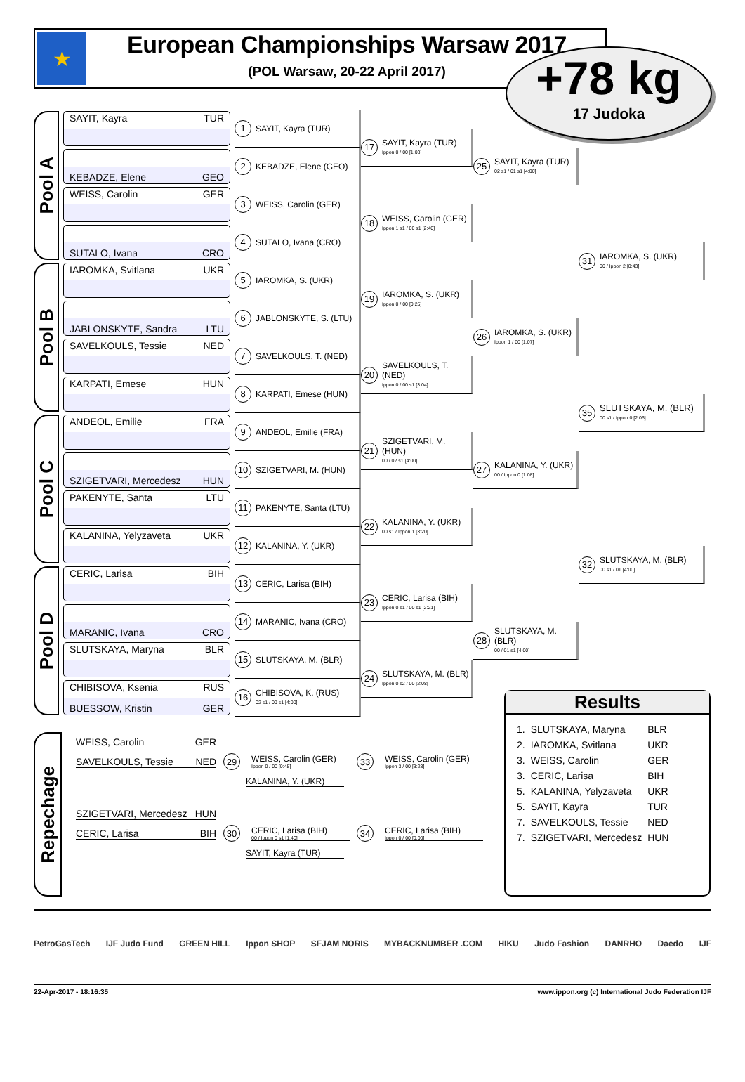★
European Championships Warsaw 2017
(POL Warsaw, 20-22 April 2017)
+78 kg
17 Judoka
Pool A
SAYIT, Kayra TUR
1
SAYIT, Kayra (TUR)
KEBADZE, Elene GEO
2
KEBADZE, Elene (GEO)
17
SAYIT, Kayra (TUR)
Ippon 0 / 00 [1:03]
WEISS, Carolin GER
3
WEISS, Carolin (GER)
SUTALO, Ivana CRO
4
SUTALO, Ivana (CRO)
18
WEISS, Carolin (GER)
Ippon 1 s1 / 00 s1 [2:40]
25
SAYIT, Kayra (TUR)
02 s1 / 01 s1 [4:00]
31
IAROMKA, S. (UKR)
00 / Ippon 2 [0:43]
Pool B
IAROMKA, Svitlana UKR
5
IAROMKA, S. (UKR)
JABLONSKYTE, Sandra LTU
6
JABLONSKYTE, S. (LTU)
19
IAROMKA, S. (UKR)
Ippon 0 / 00 [0:25]
SAVELKOULS, Tessie NED
7
SAVELKOULS, T. (NED)
KARPATI, Emese HUN
8
KARPATI, Emese (HUN)
20
SAVELKOULS, T. (NED)
Ippon 0 / 00 s1 [3:04]
26
IAROMKA, S. (UKR)
Ippon 1 / 00 [1:07]
35
SLUTSKAYA, M. (BLR)
00 s1 / Ippon 0 [2:06]
Pool C
ANDEOL, Emilie FRA
9
ANDEOL, Emilie (FRA)
SZIGETVARI, Mercedesz HUN
10
SZIGETVARI, M. (HUN)
21
SZIGETVARI, M. (HUN)
00 / 02 s1 [4:00]
PAKENYTE, Santa LTU
11
PAKENYTE, Santa (LTU)
KALANINA, Yelyzaveta UKR
12
KALANINA, Y. (UKR)
22
KALANINA, Y. (UKR)
00 s1 / Ippon 1 [3:20]
27
KALANINA, Y. (UKR)
00 / Ippon 0 [1:08]
32
SLUTSKAYA, M. (BLR)
00 s1 / 01 [4:00]
Pool D
CERIC, Larisa BIH
13
CERIC, Larisa (BIH)
MARANIC, Ivana CRO
14
MARANIC, Ivana (CRO)
23
CERIC, Larisa (BIH)
Ippon 0 s1 / 00 s1 [2:21]
SLUTSKAYA, Maryna BLR
15
SLUTSKAYA, M. (BLR)
CHIBISOVA, Ksenia RUS
BUESSOW, Kristin GER
16
CHIBISOVA, K. (RUS)
02 s1 / 00 s1 [4:00]
24
SLUTSKAYA, M. (BLR)
Ippon 0 s2 / 00 [2:08]
28
SLUTSKAYA, M. (BLR)
00 / 01 s1 [4:00]
Repechage
WEISS, Carolin GER
SAVELKOULS, Tessie NED
29
WEISS, Carolin (GER)
Ippon 0 / 00 [0:45]
33
WEISS, Carolin (GER)
Ippon 3 / 00 [3:23]
KALANINA, Y. (UKR)
SZIGETVARI, Mercedesz HUN
CERIC, Larisa BIH
30
CERIC, Larisa (BIH)
00 / Ippon 0 s1 [1:40]
34
CERIC, Larisa (BIH)
Ippon 0 / 00 [0:00]
SAYIT, Kayra (TUR)
Results
| 1. | SLUTSKAYA, Maryna | BLR |
| 2. | IAROMKA, Svitlana | UKR |
| 3. | WEISS, Carolin | GER |
| 3. | CERIC, Larisa | BIH |
| 5. | KALANINA, Yelyzaveta | UKR |
| 5. | SAYIT, Kayra | TUR |
| 7. | SAVELKOULS, Tessie | NED |
| 7. | SZIGETVARI, Mercedesz | HUN |
PetroGasTech IJF Judo Fund GREEN HILL Ippon SHOP SFJAM NORIS MYBACKNUMBER .COM HIKU Judo Fashion DANRHO Daedo IJF
22-Apr-2017 - 18:16:35 www.ippon.org (c) International Judo Federation IJF